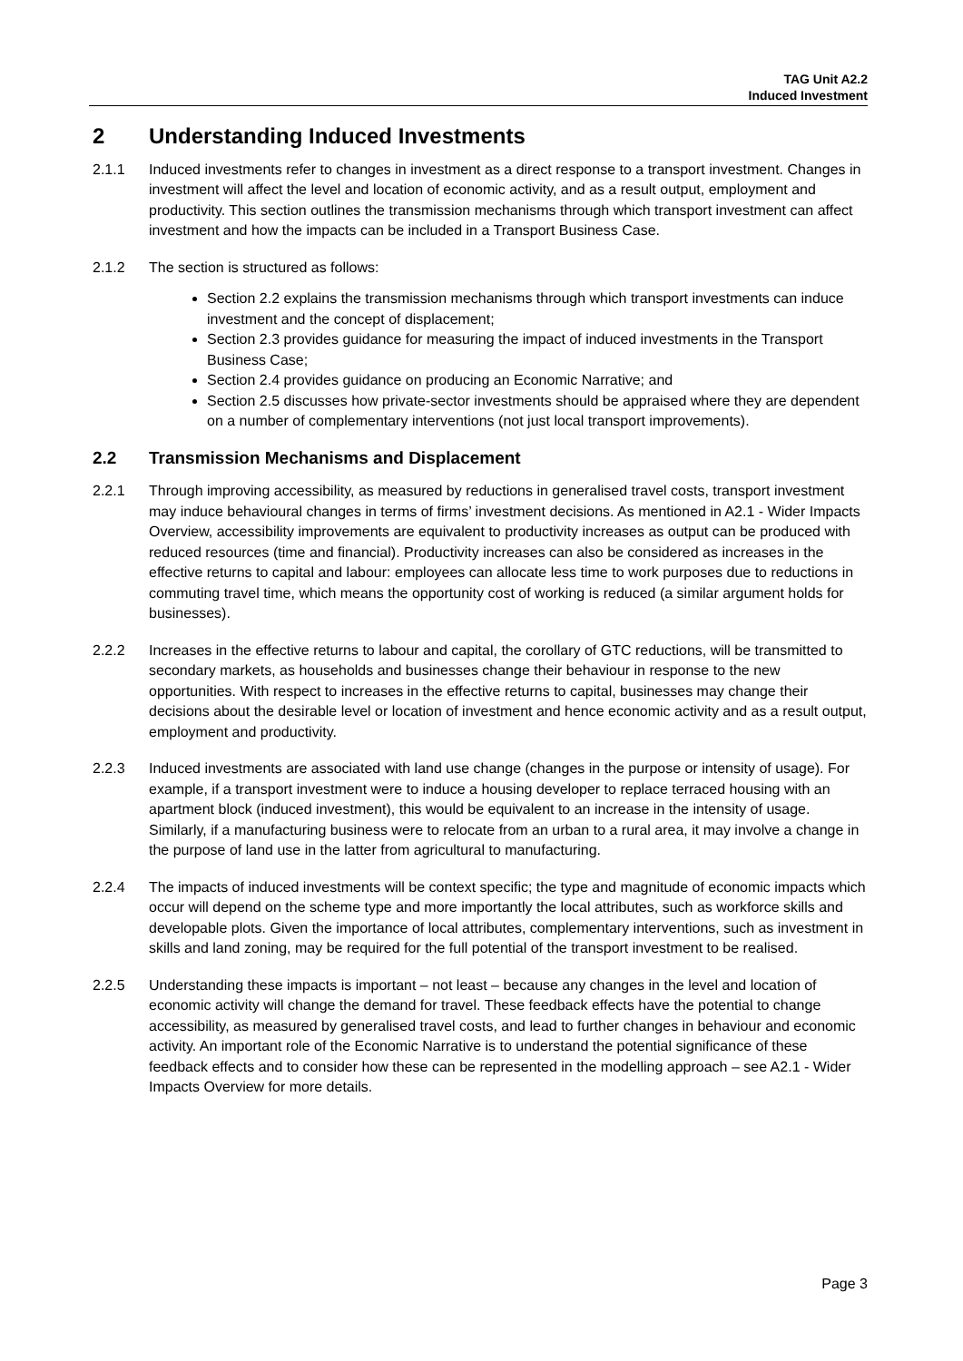TAG Unit A2.2
Induced Investment
2 Understanding Induced Investments
2.1.1 Induced investments refer to changes in investment as a direct response to a transport investment. Changes in investment will affect the level and location of economic activity, and as a result output, employment and productivity. This section outlines the transmission mechanisms through which transport investment can affect investment and how the impacts can be included in a Transport Business Case.
2.1.2 The section is structured as follows:
Section 2.2 explains the transmission mechanisms through which transport investments can induce investment and the concept of displacement;
Section 2.3 provides guidance for measuring the impact of induced investments in the Transport Business Case;
Section 2.4 provides guidance on producing an Economic Narrative; and
Section 2.5 discusses how private-sector investments should be appraised where they are dependent on a number of complementary interventions (not just local transport improvements).
2.2 Transmission Mechanisms and Displacement
2.2.1 Through improving accessibility, as measured by reductions in generalised travel costs, transport investment may induce behavioural changes in terms of firms’ investment decisions. As mentioned in A2.1 - Wider Impacts Overview, accessibility improvements are equivalent to productivity increases as output can be produced with reduced resources (time and financial). Productivity increases can also be considered as increases in the effective returns to capital and labour: employees can allocate less time to work purposes due to reductions in commuting travel time, which means the opportunity cost of working is reduced (a similar argument holds for businesses).
2.2.2 Increases in the effective returns to labour and capital, the corollary of GTC reductions, will be transmitted to secondary markets, as households and businesses change their behaviour in response to the new opportunities. With respect to increases in the effective returns to capital, businesses may change their decisions about the desirable level or location of investment and hence economic activity and as a result output, employment and productivity.
2.2.3 Induced investments are associated with land use change (changes in the purpose or intensity of usage). For example, if a transport investment were to induce a housing developer to replace terraced housing with an apartment block (induced investment), this would be equivalent to an increase in the intensity of usage. Similarly, if a manufacturing business were to relocate from an urban to a rural area, it may involve a change in the purpose of land use in the latter from agricultural to manufacturing.
2.2.4 The impacts of induced investments will be context specific; the type and magnitude of economic impacts which occur will depend on the scheme type and more importantly the local attributes, such as workforce skills and developable plots. Given the importance of local attributes, complementary interventions, such as investment in skills and land zoning, may be required for the full potential of the transport investment to be realised.
2.2.5 Understanding these impacts is important – not least – because any changes in the level and location of economic activity will change the demand for travel. These feedback effects have the potential to change accessibility, as measured by generalised travel costs, and lead to further changes in behaviour and economic activity. An important role of the Economic Narrative is to understand the potential significance of these feedback effects and to consider how these can be represented in the modelling approach – see A2.1 - Wider Impacts Overview for more details.
Page 3